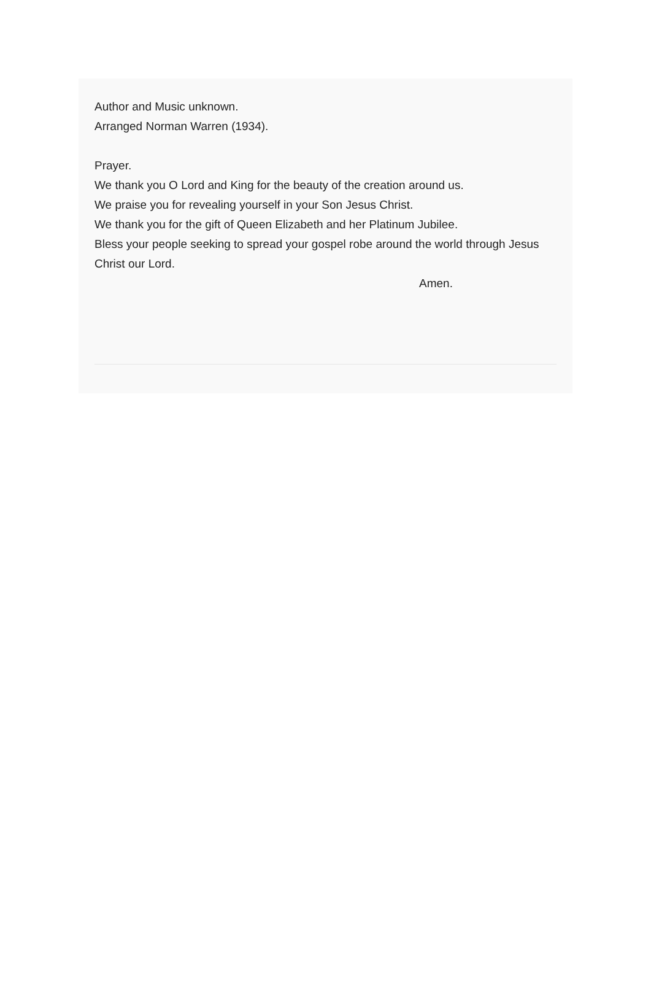Author and Music unknown.
Arranged Norman Warren (1934).
Prayer.
We thank you O Lord and King for the beauty of the creation around us.
We praise you for revealing yourself in your Son Jesus Christ.
We thank you for the gift of Queen Elizabeth and her Platinum Jubilee.
Bless your people seeking to spread your gospel robe around the world through Jesus Christ our Lord.
Amen.